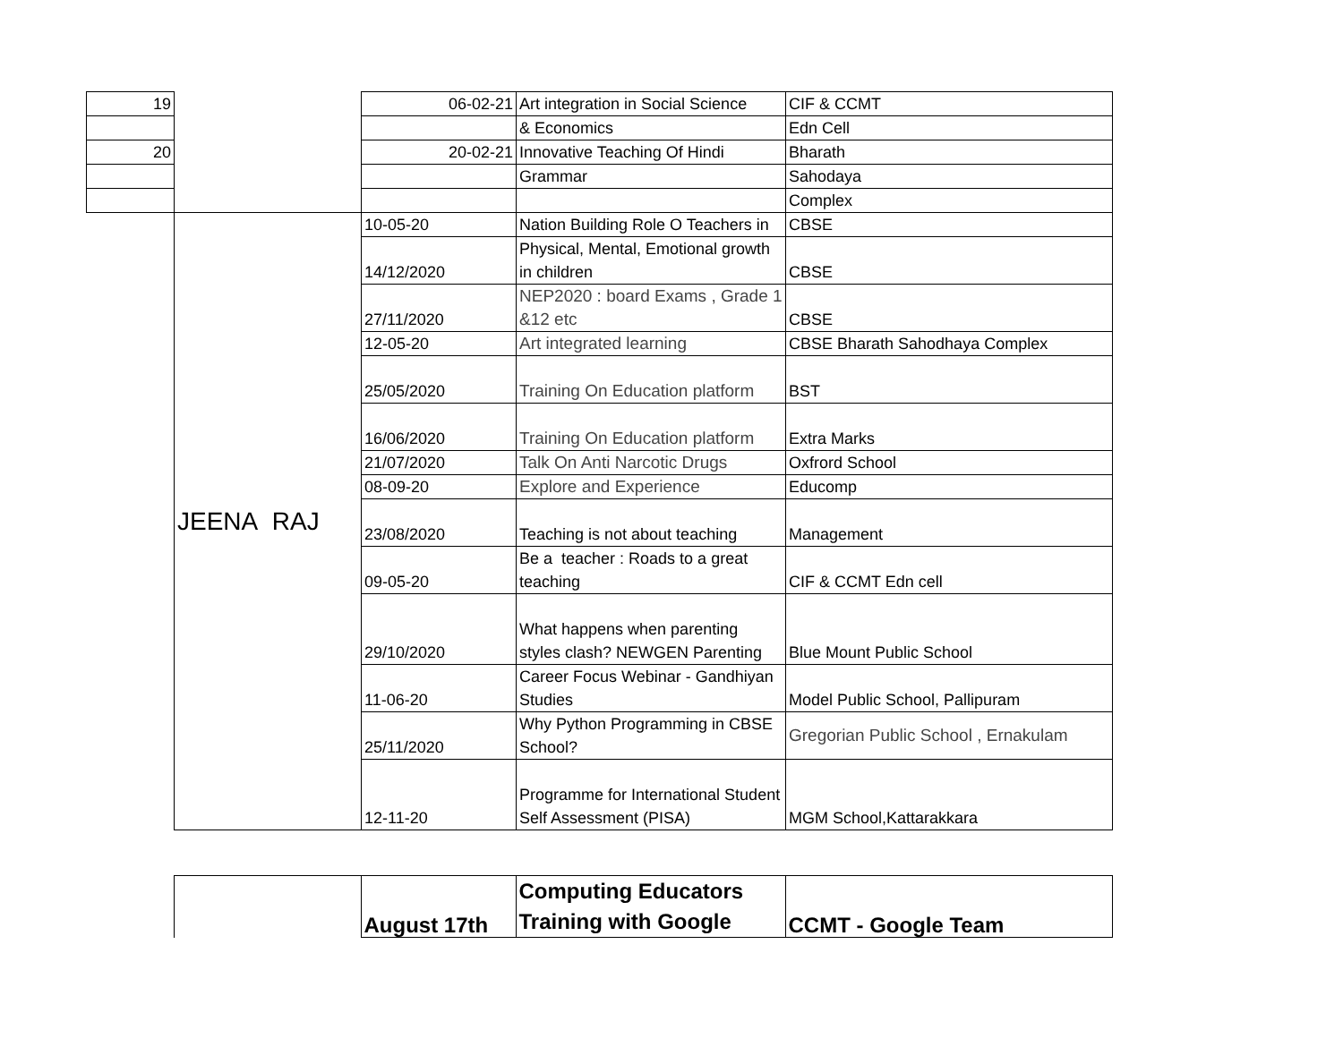| 19 | | 06-02-21 | Art integration in Social Science | CIF & CCMT |
| | | | & Economics | Edn Cell |
| 20 | | 20-02-21 | Innovative Teaching Of Hindi | Bharath |
| | | | Grammar | Sahodaya |
| | | | | Complex |
| | JEENA RAJ | 10-05-20 | Nation Building Role O Teachers in | CBSE |
| | | 14/12/2020 | Physical, Mental, Emotional growth in children | CBSE |
| | | 27/11/2020 | NEP2020 : board Exams , Grade 1 &12 etc | CBSE |
| | | 12-05-20 | Art integrated learning | CBSE Bharath Sahodhaya Complex |
| | | 25/05/2020 | Training On Education platform | BST |
| | | 16/06/2020 | Training On Education platform | Extra Marks |
| | | 21/07/2020 | Talk On Anti Narcotic Drugs | Oxfrord School |
| | | 08-09-20 | Explore and Experience | Educomp |
| | | 23/08/2020 | Teaching is not about teaching | Management |
| | | 09-05-20 | Be a teacher : Roads to a great teaching | CIF & CCMT Edn cell |
| | | 29/10/2020 | What happens when parenting styles clash? NEWGEN Parenting | Blue Mount Public School |
| | | 11-06-20 | Career Focus Webinar - Gandhiyan Studies | Model Public School, Pallipuram |
| | | 25/11/2020 | Why Python Programming in CBSE School? | Gregorian Public School , Ernakulam |
| | | 12-11-20 | Programme for International Student Self Assessment (PISA) | MGM School,Kattarakkara |
| | | August 17th | Computing Educators Training with Google | CCMT - Google Team |